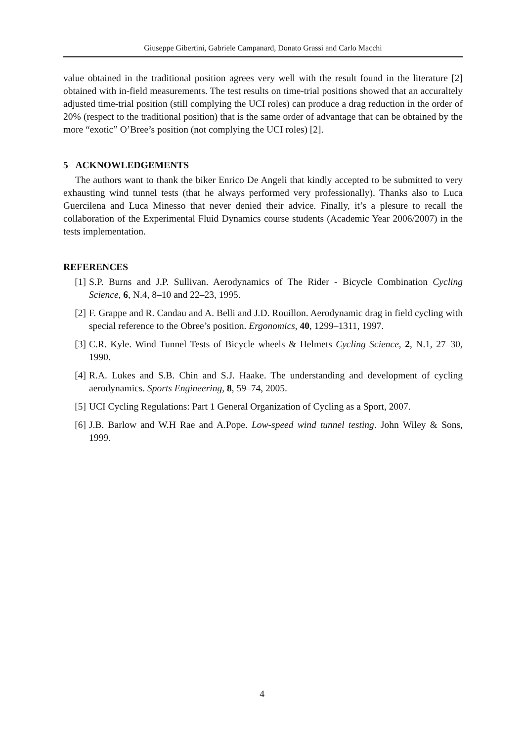Giuseppe Gibertini, Gabriele Campanard, Donato Grassi and Carlo Macchi
value obtained in the traditional position agrees very well with the result found in the literature [2] obtained with in-field measurements. The test results on time-trial positions showed that an accuraltely adjusted time-trial position (still complying the UCI roles) can produce a drag reduction in the order of 20% (respect to the traditional position) that is the same order of advantage that can be obtained by the more “exotic” O’Bree’s position (not complying the UCI roles) [2].
5 ACKNOWLEDGEMENTS
The authors want to thank the biker Enrico De Angeli that kindly accepted to be submitted to very exhausting wind tunnel tests (that he always performed very professionally). Thanks also to Luca Guercilena and Luca Minesso that never denied their advice. Finally, it’s a plesure to recall the collaboration of the Experimental Fluid Dynamics course students (Academic Year 2006/2007) in the tests implementation.
REFERENCES
[1] S.P. Burns and J.P. Sullivan. Aerodynamics of The Rider - Bicycle Combination Cycling Science, 6, N.4, 8–10 and 22–23, 1995.
[2] F. Grappe and R. Candau and A. Belli and J.D. Rouillon. Aerodynamic drag in field cycling with special reference to the Obree’s position. Ergonomics, 40, 1299–1311, 1997.
[3] C.R. Kyle. Wind Tunnel Tests of Bicycle wheels & Helmets Cycling Science, 2, N.1, 27–30, 1990.
[4] R.A. Lukes and S.B. Chin and S.J. Haake. The understanding and development of cycling aerodynamics. Sports Engineering, 8, 59–74, 2005.
[5] UCI Cycling Regulations: Part 1 General Organization of Cycling as a Sport, 2007.
[6] J.B. Barlow and W.H Rae and A.Pope. Low-speed wind tunnel testing. John Wiley & Sons, 1999.
4